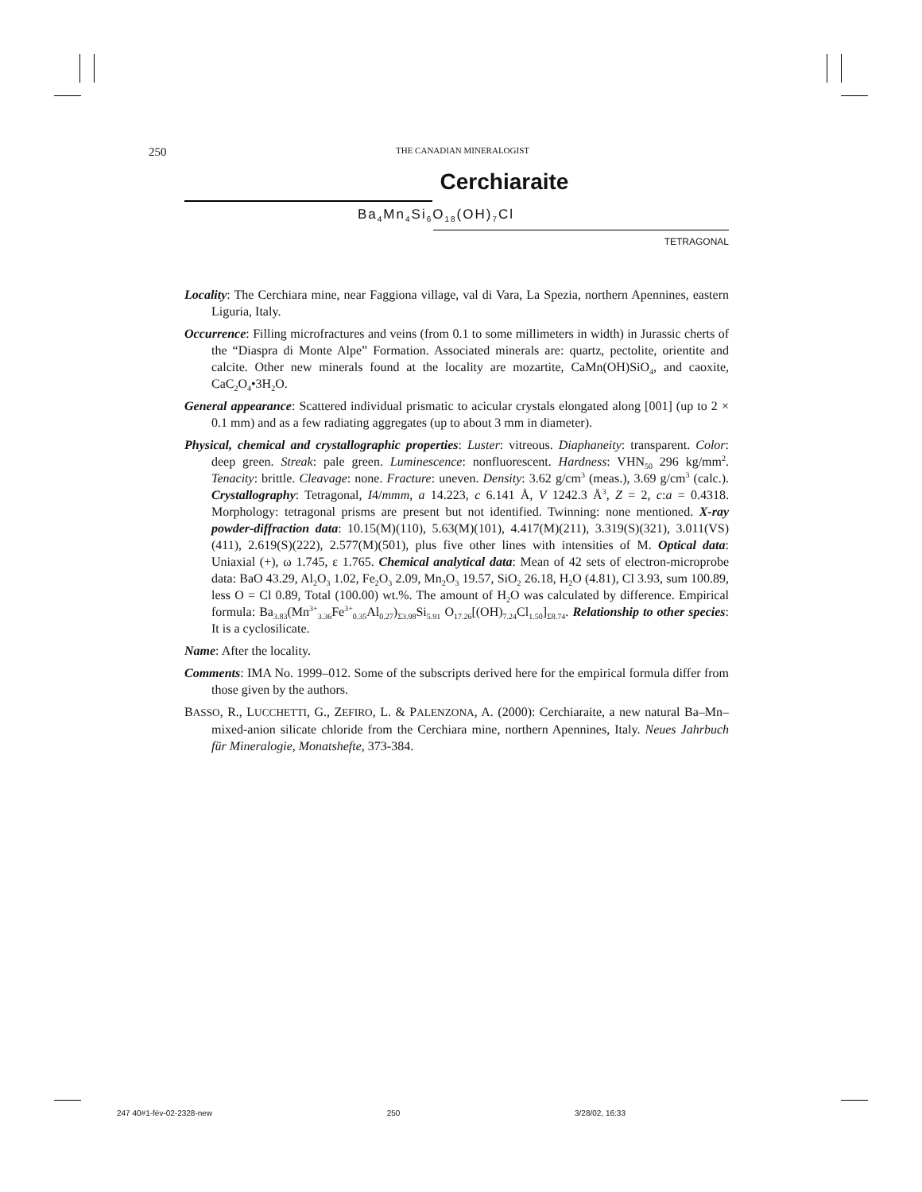250
THE CANADIAN MINERALOGIST
Cerchiaraite
Ba<sub>4</sub>Mn<sub>4</sub>Si<sub>6</sub>O<sub>18</sub>(OH)<sub>7</sub>Cl
TETRAGONAL
Locality: The Cerchiara mine, near Faggiona village, val di Vara, La Spezia, northern Apennines, eastern Liguria, Italy.
Occurrence: Filling microfractures and veins (from 0.1 to some millimeters in width) in Jurassic cherts of the “Diaspra di Monte Alpe” Formation. Associated minerals are: quartz, pectolite, orientite and calcite. Other new minerals found at the locality are mozartite, CaMn(OH)SiO<sub>4</sub>, and caoxite, CaC<sub>2</sub>O<sub>4</sub>•3H<sub>2</sub>O.
General appearance: Scattered individual prismatic to acicular crystals elongated along [001] (up to 2 × 0.1 mm) and as a few radiating aggregates (up to about 3 mm in diameter).
Physical, chemical and crystallographic properties: Luster: vitreous. Diaphaneity: transparent. Color: deep green. Streak: pale green. Luminescence: nonfluorescent. Hardness: VHN<sub>50</sub> 296 kg/mm<sup>2</sup>. Tenacity: brittle. Cleavage: none. Fracture: uneven. Density: 3.62 g/cm<sup>3</sup> (meas.), 3.69 g/cm<sup>3</sup> (calc.). Crystallography: Tetragonal, I4/mmm, a 14.223, c 6.141 Å, V 1242.3 Å<sup>3</sup>, Z = 2, c:a = 0.4318. Morphology: tetragonal prisms are present but not identified. Twinning: none mentioned. X-ray powder-diffraction data: 10.15(M)(110), 5.63(M)(101), 4.417(M)(211), 3.319(S)(321), 3.011(VS)(411), 2.619(S)(222), 2.577(M)(501), plus five other lines with intensities of M. Optical data: Uniaxial (+), ω 1.745, ε 1.765. Chemical analytical data: Mean of 42 sets of electron-microprobe data: BaO 43.29, Al<sub>2</sub>O<sub>3</sub> 1.02, Fe<sub>2</sub>O<sub>3</sub> 2.09, Mn<sub>2</sub>O<sub>3</sub> 19.57, SiO<sub>2</sub> 26.18, H<sub>2</sub>O (4.81), Cl 3.93, sum 100.89, less O = Cl 0.89, Total (100.00) wt.%. The amount of H<sub>2</sub>O was calculated by difference. Empirical formula: Ba<sub>3.83</sub>(Mn<sup>3+</sup><sub>3.36</sub>Fe<sup>3+</sup><sub>0.35</sub>Al<sub>0.27</sub>)<sub>Σ3.98</sub>Si<sub>5.91</sub> O<sub>17.26</sub>[(OH)<sub>7.24</sub>Cl<sub>1.50</sub>]<sub>Σ8.74</sub>. Relationship to other species: It is a cyclosilicate.
Name: After the locality.
Comments: IMA No. 1999–012. Some of the subscripts derived here for the empirical formula differ from those given by the authors.
BASSO, R., LUCCHETTI, G., ZEFIRO, L. & PALENZONA, A. (2000): Cerchiaraite, a new natural Ba–Mn–mixed-anion silicate chloride from the Cerchiara mine, northern Apennines, Italy. Neues Jahrbuch für Mineralogie, Monatshefte, 373-384.
247 40#1-fév-02-2328-new 250 3/28/02, 16:33